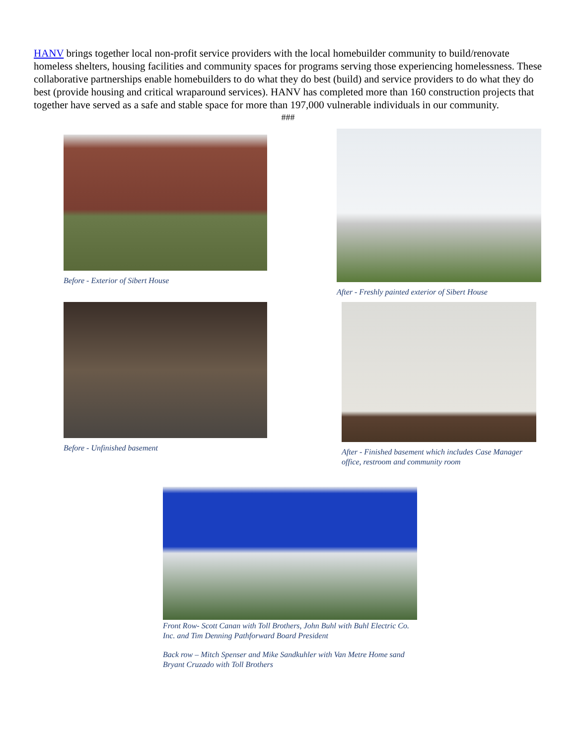HANV brings together local non-profit service providers with the local homebuilder community to build/renovate homeless shelters, housing facilities and community spaces for programs serving those experiencing homelessness. These collaborative partnerships enable homebuilders to do what they do best (build) and service providers to do what they do best (provide housing and critical wraparound services). HANV has completed more than 160 construction projects that together have served as a safe and stable space for more than 197,000 vulnerable individuals in our community.
###
Before - Exterior of Sibert House
After - Freshly painted exterior of Sibert House
Before - Unfinished basement After - Finished basement which includes Case Manager office, restroom and community room
Front Row- Scott Canan with Toll Brothers, John Buhl with Buhl Electric Co. Inc. and Tim Denning Pathforward Board President
Back row – Mitch Spenser and Mike Sandkuhler with Van Metre Home sand Bryant Cruzado with Toll Brothers